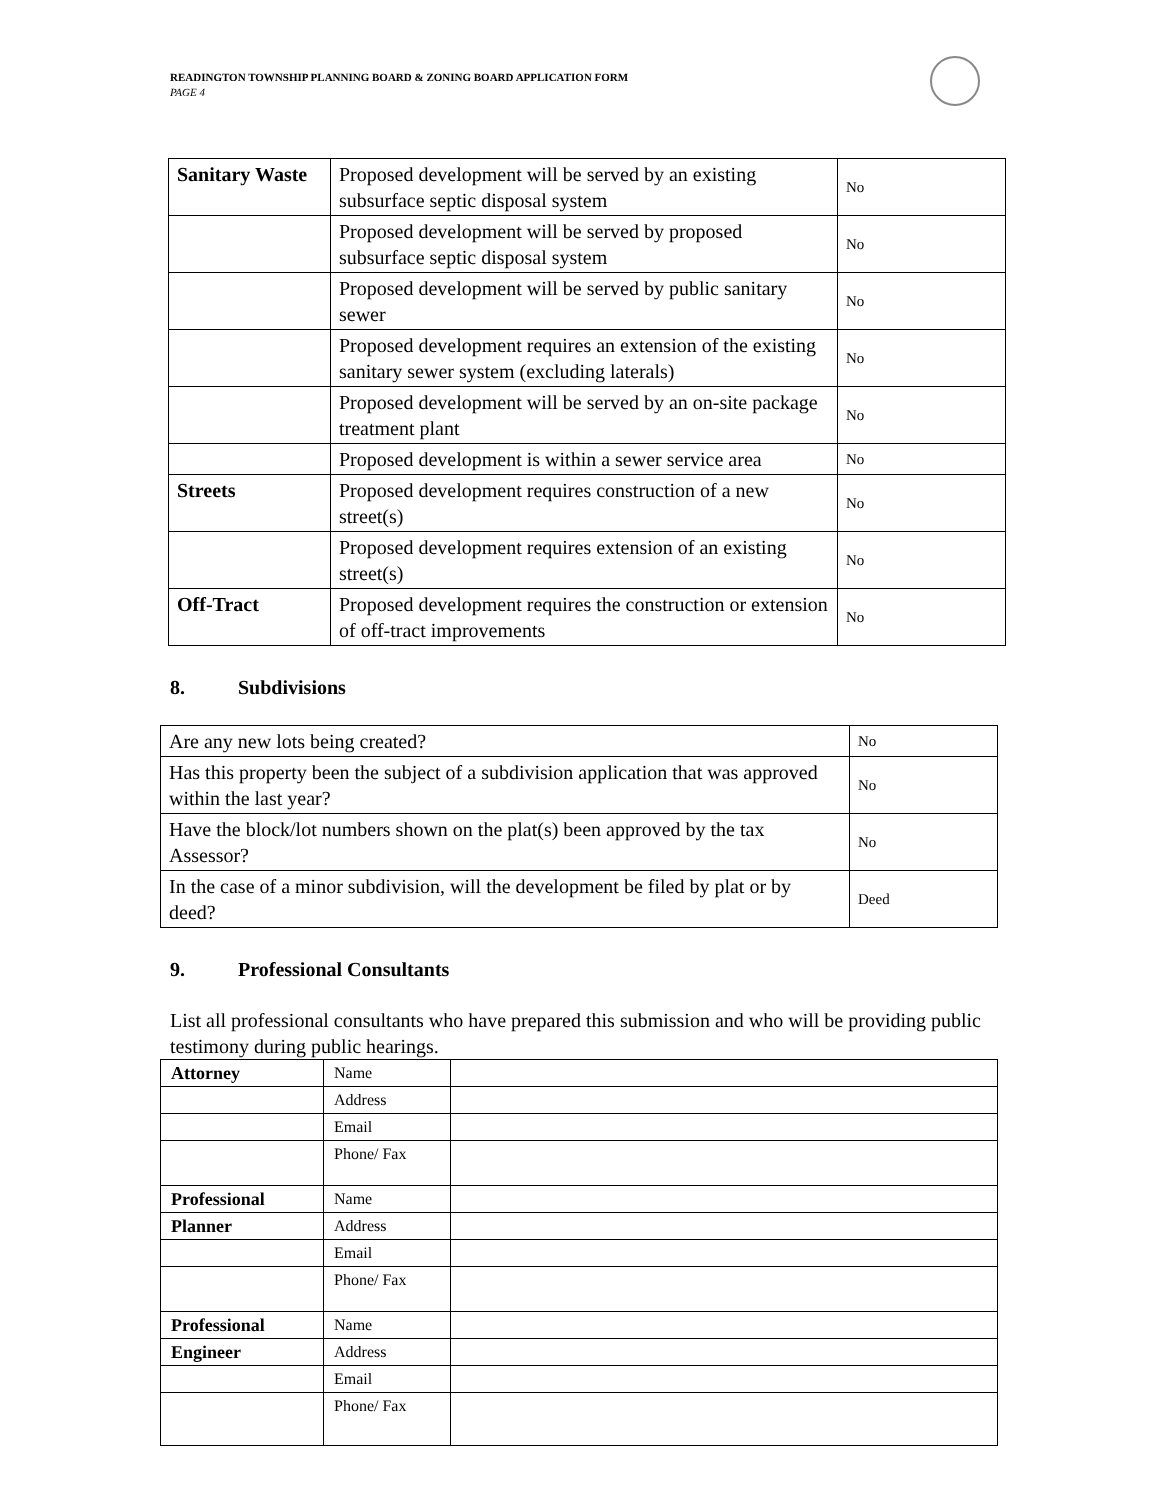READINGTON TOWNSHIP PLANNING BOARD & ZONING BOARD APPLICATION FORM
PAGE 4
| Sanitary Waste | Proposed development will be served by an existing subsurface septic disposal system | No |
| | Proposed development will be served by proposed subsurface septic disposal system | No |
| | Proposed development will be served by public sanitary sewer | No |
| | Proposed development requires an extension of the existing sanitary sewer system (excluding laterals) | No |
| | Proposed development will be served by an on-site package treatment plant | No |
| | Proposed development is within a sewer service area | No |
| Streets | Proposed development requires construction of a new street(s) | No |
| | Proposed development requires extension of an existing street(s) | No |
| Off-Tract | Proposed development requires the construction or extension of off-tract improvements | No |
8. Subdivisions
| Are any new lots being created? | No |
| Has this property been the subject of a subdivision application that was approved within the last year? | No |
| Have the block/lot numbers shown on the plat(s) been approved by the tax Assessor? | No |
| In the case of a minor subdivision, will the development be filed by plat or by deed? | Deed |
9. Professional Consultants
List all professional consultants who have prepared this submission and who will be providing public testimony during public hearings.
| Attorney | Name | |
| | Address | |
| | Email | |
| | Phone/ Fax | |
| Professional | Name | |
| Planner | Address | |
| | Email | |
| | Phone/ Fax | |
| Professional | Name | |
| Engineer | Address | |
| | Email | |
| | Phone/ Fax | |